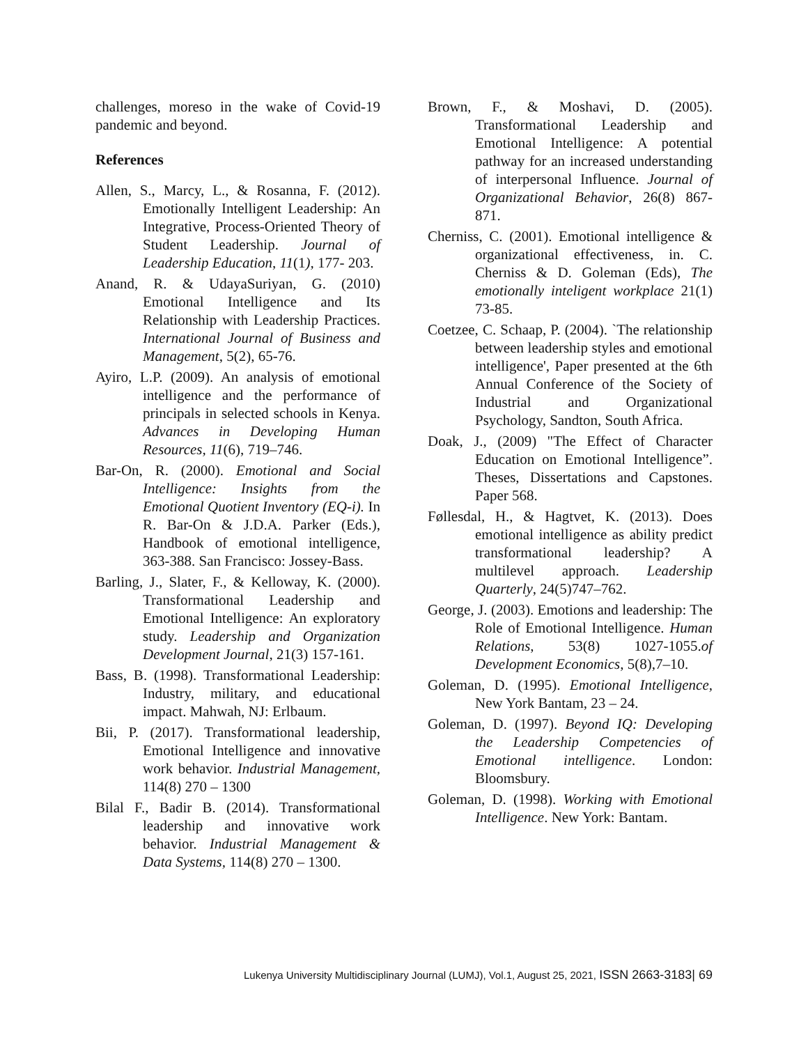challenges, moreso in the wake of Covid-19 pandemic and beyond.
References
Allen, S., Marcy, L., & Rosanna, F. (2012). Emotionally Intelligent Leadership: An Integrative, Process-Oriented Theory of Student Leadership. Journal of Leadership Education, 11(1), 177- 203.
Anand, R. & UdayaSuriyan, G. (2010) Emotional Intelligence and Its Relationship with Leadership Practices. International Journal of Business and Management, 5(2), 65-76.
Ayiro, L.P. (2009). An analysis of emotional intelligence and the performance of principals in selected schools in Kenya. Advances in Developing Human Resources, 11(6), 719–746.
Bar-On, R. (2000). Emotional and Social Intelligence: Insights from the Emotional Quotient Inventory (EQ-i). In R. Bar-On & J.D.A. Parker (Eds.), Handbook of emotional intelligence, 363-388. San Francisco: Jossey-Bass.
Barling, J., Slater, F., & Kelloway, K. (2000). Transformational Leadership and Emotional Intelligence: An exploratory study. Leadership and Organization Development Journal, 21(3) 157-161.
Bass, B. (1998). Transformational Leadership: Industry, military, and educational impact. Mahwah, NJ: Erlbaum.
Bii, P. (2017). Transformational leadership, Emotional Intelligence and innovative work behavior. Industrial Management, 114(8) 270 – 1300
Bilal F., Badir B. (2014). Transformational leadership and innovative work behavior. Industrial Management & Data Systems, 114(8) 270 – 1300.
Brown, F., & Moshavi, D. (2005). Transformational Leadership and Emotional Intelligence: A potential pathway for an increased understanding of interpersonal Influence. Journal of Organizational Behavior, 26(8) 867-871.
Cherniss, C. (2001). Emotional intelligence & organizational effectiveness, in. C. Cherniss & D. Goleman (Eds), The emotionally inteligent workplace 21(1) 73-85.
Coetzee, C. Schaap, P. (2004). `The relationship between leadership styles and emotional intelligence', Paper presented at the 6th Annual Conference of the Society of Industrial and Organizational Psychology, Sandton, South Africa.
Doak, J., (2009) "The Effect of Character Education on Emotional Intelligence”. Theses, Dissertations and Capstones. Paper 568.
Føllesdal, H., & Hagtvet, K. (2013). Does emotional intelligence as ability predict transformational leadership? A multilevel approach. Leadership Quarterly, 24(5)747–762.
George, J. (2003). Emotions and leadership: The Role of Emotional Intelligence. Human Relations, 53(8) 1027-1055.of Development Economics, 5(8),7–10.
Goleman, D. (1995). Emotional Intelligence, New York Bantam, 23 – 24.
Goleman, D. (1997). Beyond IQ: Developing the Leadership Competencies of Emotional intelligence. London: Bloomsbury.
Goleman, D. (1998). Working with Emotional Intelligence. New York: Bantam.
Lukenya University Multidisciplinary Journal (LUMJ), Vol.1, August 25, 2021, ISSN 2663-3183| 69